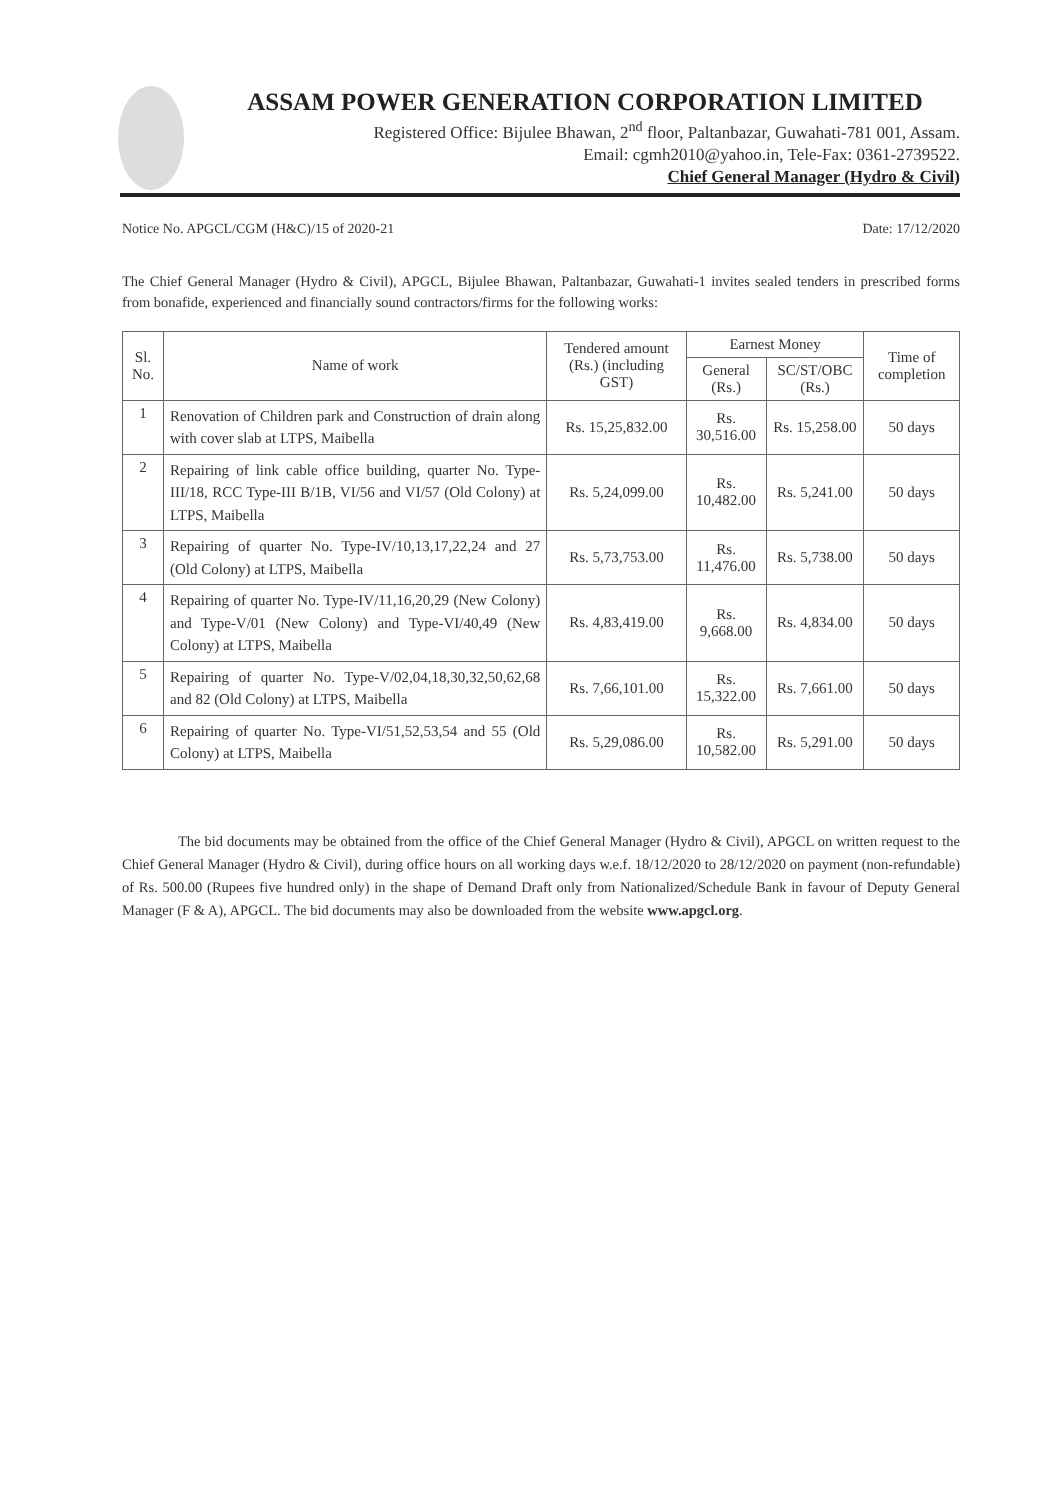ASSAM POWER GENERATION CORPORATION LIMITED
Registered Office: Bijulee Bhawan, 2<sup>nd</sup> floor, Paltanbazar, Guwahati-781 001, Assam.
Email: cgmh2010@yahoo.in, Tele-Fax: 0361-2739522.
Chief General Manager (Hydro & Civil)
Notice No. APGCL/CGM (H&C)/15 of 2020-21 Date: 17/12/2020
The Chief General Manager (Hydro & Civil), APGCL, Bijulee Bhawan, Paltanbazar, Guwahati-1 invites sealed tenders in prescribed forms from bonafide, experienced and financially sound contractors/firms for the following works:
| Sl. No. | Name of work | Tendered amount (Rs.) (including GST) | Earnest Money | | Time of completion |
| --- | --- | --- | --- | --- | --- |
| | | | General (Rs.) | SC/ST/OBC (Rs.) | |
| 1 | Renovation of Children park and Construction of drain along with cover slab at LTPS, Maibella | Rs. 15,25,832.00 | Rs. 30,516.00 | Rs. 15,258.00 | 50 days |
| 2 | Repairing of link cable office building, quarter No. Type-III/18, RCC Type-III B/1B, VI/56 and VI/57 (Old Colony) at LTPS, Maibella | Rs. 5,24,099.00 | Rs. 10,482.00 | Rs. 5,241.00 | 50 days |
| 3 | Repairing of quarter No. Type-IV/10,13,17,22,24 and 27 (Old Colony) at LTPS, Maibella | Rs. 5,73,753.00 | Rs. 11,476.00 | Rs. 5,738.00 | 50 days |
| 4 | Repairing of quarter No. Type-IV/11,16,20,29 (New Colony) and Type-V/01 (New Colony) and Type-VI/40,49 (New Colony) at LTPS, Maibella | Rs. 4,83,419.00 | Rs. 9,668.00 | Rs. 4,834.00 | 50 days |
| 5 | Repairing of quarter No. Type-V/02,04,18,30,32,50,62,68 and 82 (Old Colony) at LTPS, Maibella | Rs. 7,66,101.00 | Rs. 15,322.00 | Rs. 7,661.00 | 50 days |
| 6 | Repairing of quarter No. Type-VI/51,52,53,54 and 55 (Old Colony) at LTPS, Maibella | Rs. 5,29,086.00 | Rs. 10,582.00 | Rs. 5,291.00 | 50 days |
The bid documents may be obtained from the office of the Chief General Manager (Hydro & Civil), APGCL on written request to the Chief General Manager (Hydro & Civil), during office hours on all working days w.e.f. 18/12/2020 to 28/12/2020 on payment (non-refundable) of Rs. 500.00 (Rupees five hundred only) in the shape of Demand Draft only from Nationalized/Schedule Bank in favour of Deputy General Manager (F & A), APGCL. The bid documents may also be downloaded from the website www.apgcl.org.